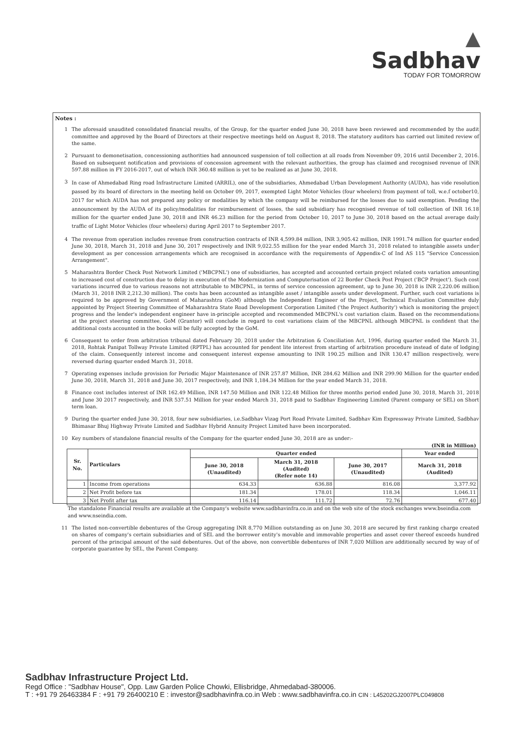▲
Sadbhav
TODAY FOR TOMORROW
Notes :
1 The aforesaid unaudited consolidated financial results, of the Group, for the quarter ended June 30, 2018 have been reviewed and recommended by the audit committee and approved by the Board of Directors at their respective meetings held on August 8, 2018. The statutory auditors has carried out limited review of the same.
2 Pursuant to demonetisation, concessioning authorities had announced suspension of toll collection at all roads from November 09, 2016 until December 2, 2016. Based on subsequent notification and provisions of concession agreement with the relevant authorities, the group has claimed and recognised revenue of INR 597.88 million in FY 2016-2017, out of which INR 360.48 million is yet to be realized as at June 30, 2018.
3 In case of Ahmedabad Ring road Infrastructure Limited (ARRIL), one of the subsidiaries, Ahmedabad Urban Development Authority (AUDA), has vide resolution passed by its board of directors in the meeting held on October 09, 2017, exempted Light Motor Vehicles (four wheelers) from payment of toll, w.e.f october10, 2017 for which AUDA has not prepared any policy or modalities by which the company will be reimbursed for the losses due to said exemption. Pending the announcement by the AUDA of its policy/modalities for reimbursement of losses, the said subsidiary has recognised revenue of toll collection of INR 16.18 million for the quarter ended June 30, 2018 and INR 46.23 million for the period from October 10, 2017 to June 30, 2018 based on the actual average daily traffic of Light Motor Vehicles (four wheelers) during April 2017 to September 2017.
4 The revenue from operation includes revenue from construction contracts of INR 4,599.84 million, INR 3,905.42 million, INR 1991.74 million for quarter ended June 30, 2018, March 31, 2018 and June 30, 2017 respectively and INR 9,022.55 million for the year ended March 31, 2018 related to intangible assets under development as per concession arrangements which are recognised in accordance with the requirements of Appendix-C of Ind AS 115 "Service Concession Arrangement".
5 Maharashtra Border Check Post Network Limited ('MBCPNL') one of subsidiaries, has accepted and accounted certain project related costs variation amounting to increased cost of construction due to delay in execution of the Modernization and Computerisation of 22 Border Check Post Project ('BCP Project'). Such cost variations incurred due to various reasons not attributable to MBCPNL, in terms of service concession agreement, up to June 30, 2018 is INR 2,220.06 million (March 31, 2018 INR 2,212.30 million). The costs has been accounted as intangible asset / intangible assets under development. Further, such cost variations is required to be approved by Government of Maharashtra (GoM) although the Independent Engineer of the Project, Technical Evaluation Committee duly appointed by Project Steering Committee of Maharashtra State Road Development Corporation Limited ('the Project Authority') which is monitoring the project progress and the lender's independent engineer have in-principle accepted and recommended MBCPNL's cost variation claim. Based on the recommendations at the project steering committee, GoM (Grantor) will conclude in regard to cost variations claim of the MBCPNL although MBCPNL is confident that the additional costs accounted in the books will be fully accepted by the GoM.
6 Consequent to order from arbitration tribunal dated February 20, 2018 under the Arbitration & Conciliation Act, 1996, during quarter ended the March 31, 2018, Rohtak Panipat Tollway Private Limited (RPTPL) has accounted for pendent lite interest from starting of arbitration procedure instead of date of lodging of the claim. Consequently interest income and consequent interest expense amounting to INR 190.25 million and INR 130.47 million respectively, were reversed during quarter ended March 31, 2018.
7 Operating expenses include provision for Periodic Major Maintenance of INR 257.87 Million, INR 284.62 Million and INR 299.90 Million for the quarter ended June 30, 2018, March 31, 2018 and June 30, 2017 respectively, and INR 1,184.34 Million for the year ended March 31, 2018.
8 Finance cost includes interest of INR 162.49 Million, INR 147.50 Million and INR 122.48 Million for three months period ended June 30, 2018, March 31, 2018 and June 30 2017 respectively, and INR 537.51 Million for year ended March 31, 2018 paid to Sadbhav Engineering Limited (Parent company or SEL) on Short term loan.
9 During the quarter ended June 30, 2018, four new subsidiaries, i.e.Sadbhav Vizag Port Road Private Limited, Sadbhav Kim Expressway Private Limited, Sadbhav Bhimasar Bhuj Highway Private Limited and Sadbhav Hybrid Annuity Project Limited have been incorporated.
10 Key numbers of standalone financial results of the Company for the quarter ended June 30, 2018 are as under:-
(INR in Million)
| Sr. No. | Particulars | Quarter ended | | | Year ended |
| --- | --- | --- | --- | --- | --- |
| | | June 30, 2018 (Unaudited) | March 31, 2018 (Audited) (Refer note 14) | June 30, 2017 (Unaudited) | March 31, 2018 (Audited) |
| 1 | Income from operations | 634.33 | 636.88 | 816.08 | 3,377.92 |
| 2 | Net Profit before tax | 181.34 | 178.01 | 118.34 | 1,046.11 |
| 3 | Net Profit after tax | 116.14 | 111.72 | 72.76 | 677.40 |
The standalone Financial results are available at the Company's website www.sadbhavinfra.co.in and on the web site of the stock exchanges www.bseindia.com and www.nseindia.com.
11 The listed non-convertible debentures of the Group aggregating INR 8,770 Million outstanding as on June 30, 2018 are secured by first ranking charge created on shares of company's certain subsidiaries and of SEL and the borrower entity's movable and immovable properties and asset cover thereof exceeds hundred percent of the principal amount of the said debentures. Out of the above, non convertible debentures of INR 7,020 Million are additionally secured by way of of corporate guarantee by SEL, the Parent Company.
Sadbhav Infrastructure Project Ltd.
Regd Office : "Sadbhav House", Opp. Law Garden Police Chowki, Ellisbridge, Ahmedabad-380006.
T : +91 79 26463384 F : +91 79 26400210 E : investor@sadbhavinfra.co.in Web : www.sadbhavinfra.co.in CIN : L45202GJ2007PLC049808